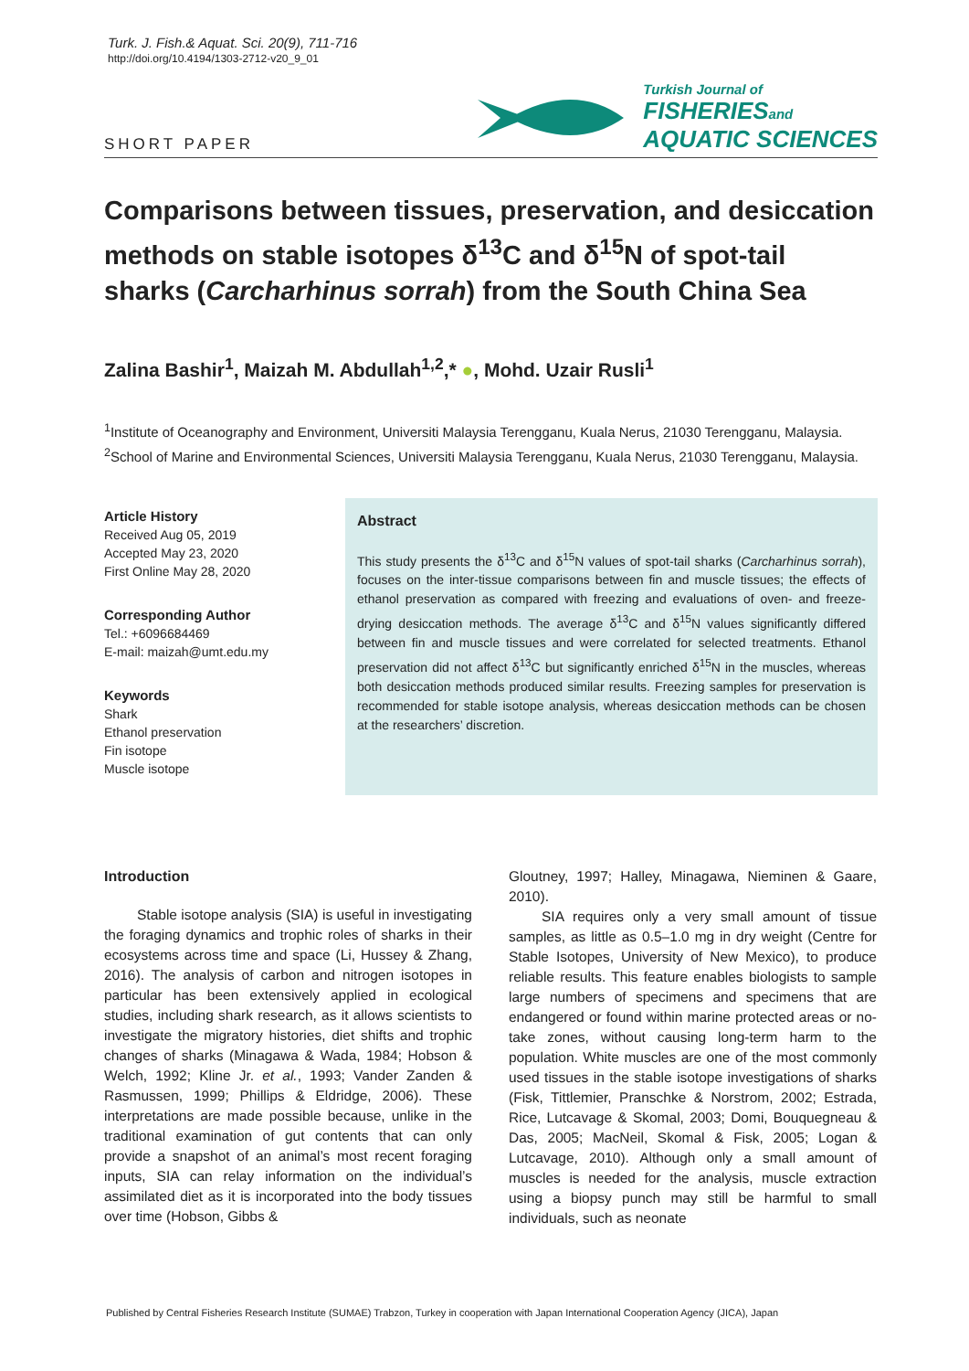Turk. J. Fish.& Aquat. Sci. 20(9), 711-716
http://doi.org/10.4194/1303-2712-v20_9_01
SHORT PAPER
Turkish Journal of
FISHERIESand
AQUATIC SCIENCES
Comparisons between tissues, preservation, and desiccation methods on stable isotopes δ<sup>13</sup>C and δ<sup>15</sup>N of spot-tail sharks (Carcharhinus sorrah) from the South China Sea
Zalina Bashir<sup>1</sup>, Maizah M. Abdullah<sup>1,2</sup>,* ●, Mohd. Uzair Rusli<sup>1</sup>
<sup>1</sup> Institute of Oceanography and Environment, Universiti Malaysia Terengganu, Kuala Nerus, 21030 Terengganu, Malaysia.
<sup>2</sup> School of Marine and Environmental Sciences, Universiti Malaysia Terengganu, Kuala Nerus, 21030 Terengganu, Malaysia.
Article History
Received Aug 05, 2019
Accepted May 23, 2020
First Online May 28, 2020
Corresponding Author
Tel.: +6096684469
E-mail: maizah@umt.edu.my
Keywords
Shark
Ethanol preservation
Fin isotope
Muscle isotope
Abstract
This study presents the δ<sup>13</sup>C and δ<sup>15</sup>N values of spot-tail sharks (Carcharhinus sorrah), focuses on the inter-tissue comparisons between fin and muscle tissues; the effects of ethanol preservation as compared with freezing and evaluations of oven- and freeze-drying desiccation methods. The average δ<sup>13</sup>C and δ<sup>15</sup>N values significantly differed between fin and muscle tissues and were correlated for selected treatments. Ethanol preservation did not affect δ<sup>13</sup>C but significantly enriched δ<sup>15</sup>N in the muscles, whereas both desiccation methods produced similar results. Freezing samples for preservation is recommended for stable isotope analysis, whereas desiccation methods can be chosen at the researchers’ discretion.
Introduction
Stable isotope analysis (SIA) is useful in investigating the foraging dynamics and trophic roles of sharks in their ecosystems across time and space (Li, Hussey & Zhang, 2016). The analysis of carbon and nitrogen isotopes in particular has been extensively applied in ecological studies, including shark research, as it allows scientists to investigate the migratory histories, diet shifts and trophic changes of sharks (Minagawa & Wada, 1984; Hobson & Welch, 1992; Kline Jr. et al., 1993; Vander Zanden & Rasmussen, 1999; Phillips & Eldridge, 2006). These interpretations are made possible because, unlike in the traditional examination of gut contents that can only provide a snapshot of an animal’s most recent foraging inputs, SIA can relay information on the individual’s assimilated diet as it is incorporated into the body tissues over time (Hobson, Gibbs &
Gloutney, 1997; Halley, Minagawa, Nieminen & Gaare, 2010).
SIA requires only a very small amount of tissue samples, as little as 0.5–1.0 mg in dry weight (Centre for Stable Isotopes, University of New Mexico), to produce reliable results. This feature enables biologists to sample large numbers of specimens and specimens that are endangered or found within marine protected areas or no-take zones, without causing long-term harm to the population. White muscles are one of the most commonly used tissues in the stable isotope investigations of sharks (Fisk, Tittlemier, Pranschke & Norstrom, 2002; Estrada, Rice, Lutcavage & Skomal, 2003; Domi, Bouquegneau & Das, 2005; MacNeil, Skomal & Fisk, 2005; Logan & Lutcavage, 2010). Although only a small amount of muscles is needed for the analysis, muscle extraction using a biopsy punch may still be harmful to small individuals, such as neonate
Published by Central Fisheries Research Institute (SUMAE) Trabzon, Turkey in cooperation with Japan International Cooperation Agency (JICA), Japan